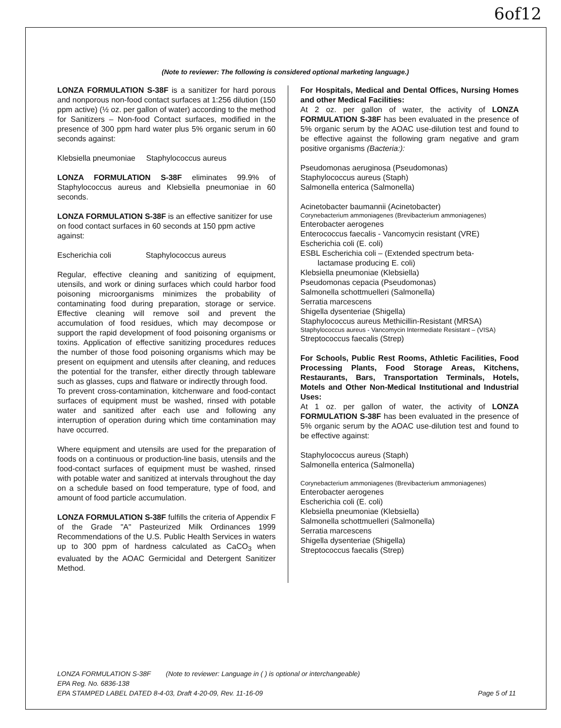6of12
(Note to reviewer: The following is considered optional marketing language.)
LONZA FORMULATION S-38F is a sanitizer for hard porous and nonporous non-food contact surfaces at 1:256 dilution (150 ppm active) (½ oz. per gallon of water) according to the method for Sanitizers – Non-food Contact surfaces, modified in the presence of 300 ppm hard water plus 5% organic serum in 60 seconds against:
Klebsiella pneumoniae Staphylococcus aureus
LONZA FORMULATION S-38F eliminates 99.9% of Staphylococcus aureus and Klebsiella pneumoniae in 60 seconds.
LONZA FORMULATION S-38F is an effective sanitizer for use on food contact surfaces in 60 seconds at 150 ppm active against:
Escherichia coli Staphylococcus aureus
Regular, effective cleaning and sanitizing of equipment, utensils, and work or dining surfaces which could harbor food poisoning microorganisms minimizes the probability of contaminating food during preparation, storage or service. Effective cleaning will remove soil and prevent the accumulation of food residues, which may decompose or support the rapid development of food poisoning organisms or toxins. Application of effective sanitizing procedures reduces the number of those food poisoning organisms which may be present on equipment and utensils after cleaning, and reduces the potential for the transfer, either directly through tableware such as glasses, cups and flatware or indirectly through food.
To prevent cross-contamination, kitchenware and food-contact surfaces of equipment must be washed, rinsed with potable water and sanitized after each use and following any interruption of operation during which time contamination may have occurred.
Where equipment and utensils are used for the preparation of foods on a continuous or production-line basis, utensils and the food-contact surfaces of equipment must be washed, rinsed with potable water and sanitized at intervals throughout the day on a schedule based on food temperature, type of food, and amount of food particle accumulation.
LONZA FORMULATION S-38F fulfills the criteria of Appendix F of the Grade "A" Pasteurized Milk Ordinances 1999 Recommendations of the U.S. Public Health Services in waters up to 300 ppm of hardness calculated as CaCO<sub>3</sub> when evaluated by the AOAC Germicidal and Detergent Sanitizer Method.
For Hospitals, Medical and Dental Offices, Nursing Homes and other Medical Facilities:
At 2 oz. per gallon of water, the activity of LONZA FORMULATION S-38F has been evaluated in the presence of 5% organic serum by the AOAC use-dilution test and found to be effective against the following gram negative and gram positive organisms (Bacteria:):
Pseudomonas aeruginosa (Pseudomonas)
Staphylococcus aureus (Staph)
Salmonella enterica (Salmonella)
Acinetobacter baumannii (Acinetobacter)
Corynebacterium ammoniagenes (Brevibacterium ammoniagenes)
Enterobacter aerogenes
Enterococcus faecalis - Vancomycin resistant (VRE)
Escherichia coli (E. coli)
ESBL Escherichia coli – (Extended spectrum beta-
lactamase producing E. coli)
Klebsiella pneumoniae (Klebsiella)
Pseudomonas cepacia (Pseudomonas)
Salmonella schottmuelleri (Salmonella)
Serratia marcescens
Shigella dysenteriae (Shigella)
Staphylococcus aureus Methicillin-Resistant (MRSA)
Staphylococcus aureus - Vancomycin Intermediate Resistant – (VISA)
Streptococcus faecalis (Strep)
For Schools, Public Rest Rooms, Athletic Facilities, Food Processing Plants, Food Storage Areas, Kitchens, Restaurants, Bars, Transportation Terminals, Hotels, Motels and Other Non-Medical Institutional and Industrial Uses:
At 1 oz. per gallon of water, the activity of LONZA FORMULATION S-38F has been evaluated in the presence of 5% organic serum by the AOAC use-dilution test and found to be effective against:
Staphylococcus aureus (Staph)
Salmonella enterica (Salmonella)
Corynebacterium ammoniagenes (Brevibacterium ammoniagenes)
Enterobacter aerogenes
Escherichia coli (E. coli)
Klebsiella pneumoniae (Klebsiella)
Salmonella schottmuelleri (Salmonella)
Serratia marcescens
Shigella dysenteriae (Shigella)
Streptococcus faecalis (Strep)
LONZA FORMULATION S-38F (Note to reviewer: Language in ( ) is optional or interchangeable)
EPA Reg. No. 6836-138
EPA STAMPED LABEL DATED 8-4-03, Draft 4-20-09, Rev. 11-16-09 Page 5 of 11